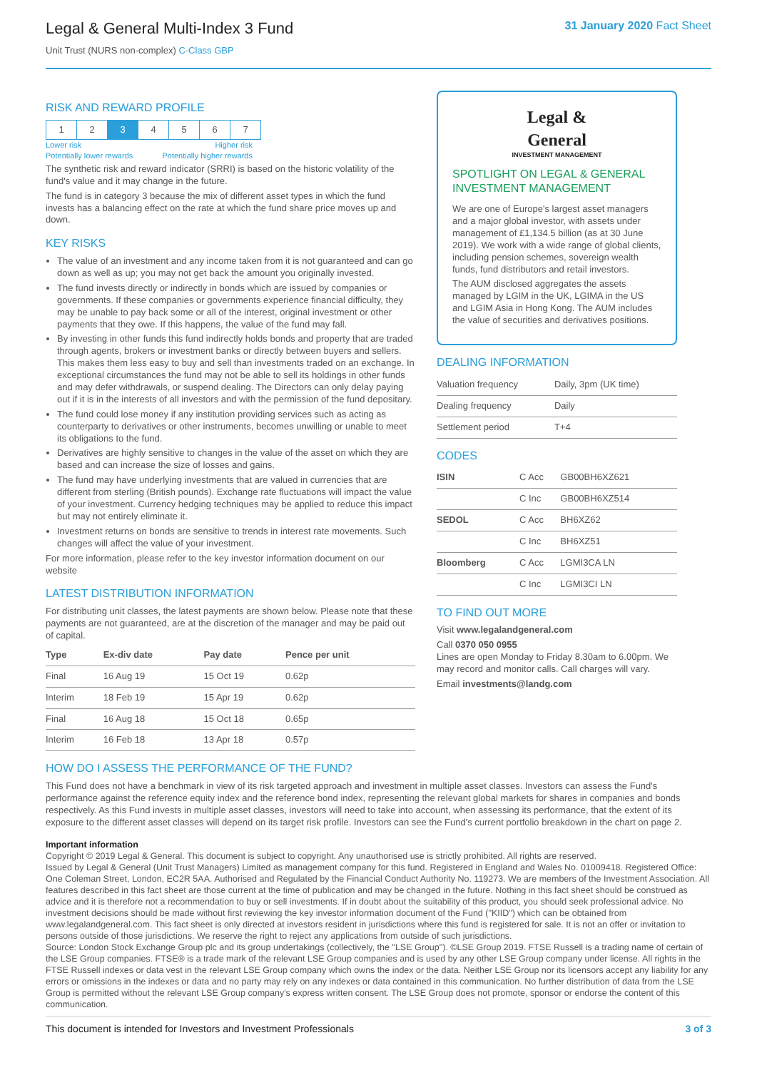Legal & General Multi-Index 3 Fund
Unit Trust (NURS non-complex) C-Class GBP
31 January 2020 Fact Sheet
RISK AND REWARD PROFILE
| 1 | 2 | 3 | 4 | 5 | 6 | 7 |
Lower risk Higher risk
Potentially lower rewards Potentially higher rewards
The synthetic risk and reward indicator (SRRI) is based on the historic volatility of the fund's value and it may change in the future.
The fund is in category 3 because the mix of different asset types in which the fund invests has a balancing effect on the rate at which the fund share price moves up and down.
KEY RISKS
The value of an investment and any income taken from it is not guaranteed and can go down as well as up; you may not get back the amount you originally invested.
The fund invests directly or indirectly in bonds which are issued by companies or governments. If these companies or governments experience financial difficulty, they may be unable to pay back some or all of the interest, original investment or other payments that they owe. If this happens, the value of the fund may fall.
By investing in other funds this fund indirectly holds bonds and property that are traded through agents, brokers or investment banks or directly between buyers and sellers. This makes them less easy to buy and sell than investments traded on an exchange. In exceptional circumstances the fund may not be able to sell its holdings in other funds and may defer withdrawals, or suspend dealing. The Directors can only delay paying out if it is in the interests of all investors and with the permission of the fund depositary.
The fund could lose money if any institution providing services such as acting as counterparty to derivatives or other instruments, becomes unwilling or unable to meet its obligations to the fund.
Derivatives are highly sensitive to changes in the value of the asset on which they are based and can increase the size of losses and gains.
The fund may have underlying investments that are valued in currencies that are different from sterling (British pounds). Exchange rate fluctuations will impact the value of your investment. Currency hedging techniques may be applied to reduce this impact but may not entirely eliminate it.
Investment returns on bonds are sensitive to trends in interest rate movements. Such changes will affect the value of your investment.
For more information, please refer to the key investor information document on our website
LATEST DISTRIBUTION INFORMATION
For distributing unit classes, the latest payments are shown below. Please note that these payments are not guaranteed, are at the discretion of the manager and may be paid out of capital.
| Type | Ex-div date | Pay date | Pence per unit |
| --- | --- | --- | --- |
| Final | 16 Aug 19 | 15 Oct 19 | 0.62p |
| Interim | 18 Feb 19 | 15 Apr 19 | 0.62p |
| Final | 16 Aug 18 | 15 Oct 18 | 0.65p |
| Interim | 16 Feb 18 | 13 Apr 18 | 0.57p |
Legal &
General
INVESTMENT MANAGEMENT
SPOTLIGHT ON LEGAL & GENERAL INVESTMENT MANAGEMENT
We are one of Europe's largest asset managers and a major global investor, with assets under management of £1,134.5 billion (as at 30 June 2019). We work with a wide range of global clients, including pension schemes, sovereign wealth funds, fund distributors and retail investors.
The AUM disclosed aggregates the assets managed by LGIM in the UK, LGIMA in the US and LGIM Asia in Hong Kong. The AUM includes the value of securities and derivatives positions.
DEALING INFORMATION
| Valuation frequency | Daily, 3pm (UK time) |
| Dealing frequency | Daily |
| Settlement period | T+4 |
CODES
| ISIN | C Acc | GB00BH6XZ621 |
| | C Inc | GB00BH6XZ514 |
| SEDOL | C Acc | BH6XZ62 |
| | C Inc | BH6XZ51 |
| Bloomberg | C Acc | LGMI3CA LN |
| | C Inc | LGMI3CI LN |
TO FIND OUT MORE
Visit www.legalandgeneral.com
Call 0370 050 0955
Lines are open Monday to Friday 8.30am to 6.00pm. We may record and monitor calls. Call charges will vary.
Email investments@landg.com
HOW DO I ASSESS THE PERFORMANCE OF THE FUND?
This Fund does not have a benchmark in view of its risk targeted approach and investment in multiple asset classes. Investors can assess the Fund's performance against the reference equity index and the reference bond index, representing the relevant global markets for shares in companies and bonds respectively. As this Fund invests in multiple asset classes, investors will need to take into account, when assessing its performance, that the extent of its exposure to the different asset classes will depend on its target risk profile. Investors can see the Fund's current portfolio breakdown in the chart on page 2.
Important information
Copyright © 2019 Legal & General. This document is subject to copyright. Any unauthorised use is strictly prohibited. All rights are reserved.
Issued by Legal & General (Unit Trust Managers) Limited as management company for this fund. Registered in England and Wales No. 01009418. Registered Office: One Coleman Street, London, EC2R 5AA. Authorised and Regulated by the Financial Conduct Authority No. 119273. We are members of the Investment Association. All features described in this fact sheet are those current at the time of publication and may be changed in the future. Nothing in this fact sheet should be construed as advice and it is therefore not a recommendation to buy or sell investments. If in doubt about the suitability of this product, you should seek professional advice. No investment decisions should be made without first reviewing the key investor information document of the Fund ("KIID") which can be obtained from www.legalandgeneral.com. This fact sheet is only directed at investors resident in jurisdictions where this fund is registered for sale. It is not an offer or invitation to persons outside of those jurisdictions. We reserve the right to reject any applications from outside of such jurisdictions.
Source: London Stock Exchange Group plc and its group undertakings (collectively, the "LSE Group"). ©LSE Group 2019. FTSE Russell is a trading name of certain of the LSE Group companies. FTSE® is a trade mark of the relevant LSE Group companies and is used by any other LSE Group company under license. All rights in the FTSE Russell indexes or data vest in the relevant LSE Group company which owns the index or the data. Neither LSE Group nor its licensors accept any liability for any errors or omissions in the indexes or data and no party may rely on any indexes or data contained in this communication. No further distribution of data from the LSE Group is permitted without the relevant LSE Group company's express written consent. The LSE Group does not promote, sponsor or endorse the content of this communication.
This document is intended for Investors and Investment Professionals 3 of 3